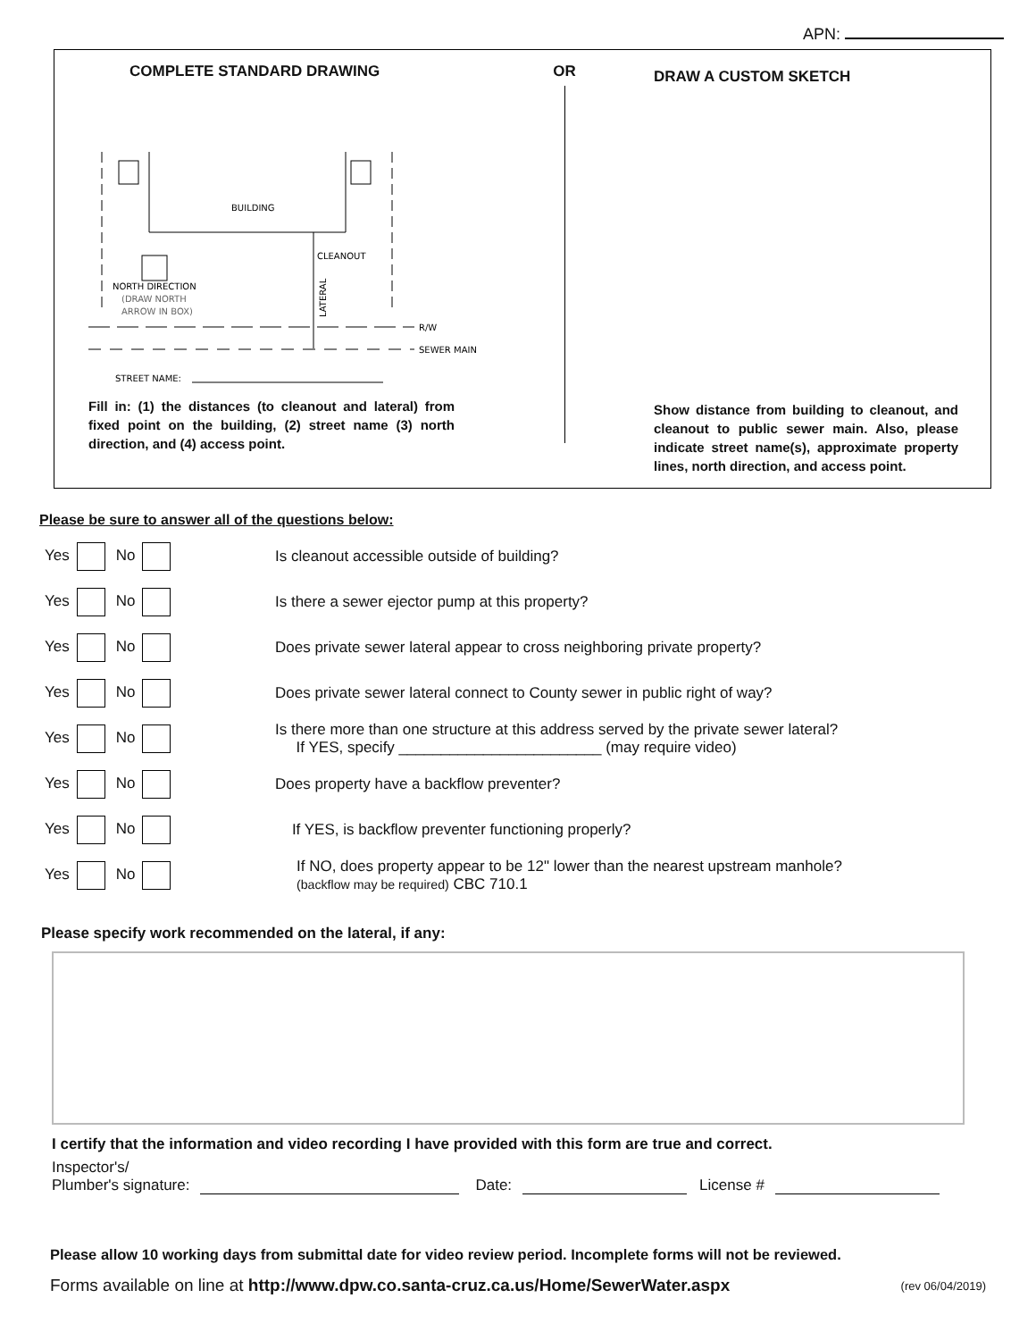APN:
COMPLETE STANDARD DRAWING
BUILDING
NORTH DIRECTION
(DRAW NORTH
ARROW IN BOX)
CLEANOUT
LATERAL
R/W
SEWER MAIN
STREET NAME:
Fill in: (1) the distances (to cleanout and lateral) from fixed point on the building, (2) street name (3) north direction, and (4) access point.
OR
DRAW A CUSTOM SKETCH
Show distance from building to cleanout, and cleanout to public sewer main. Also, please indicate street name(s), approximate property lines, north direction, and access point.
Please be sure to answer all of the questions below:
Yes No
Is cleanout accessible outside of building?
Yes No
Is there a sewer ejector pump at this property?
Yes No
Does private sewer lateral appear to cross neighboring private property?
Yes No
Does private sewer lateral connect to County sewer in public right of way?
Yes No
Is there more than one structure at this address served by the private sewer lateral?
If YES, specify ________________________ (may require video)
Yes No
Does property have a backflow preventer?
Yes No
If YES, is backflow preventer functioning properly?
Yes No
If NO, does property appear to be 12" lower than the nearest upstream manhole?
(backflow may be required) CBC 710.1
Please specify work recommended on the lateral, if any:
I certify that the information and video recording I have provided with this form are true and correct.
Inspector's/
Plumber's signature: Date: License #
Please allow 10 working days from submittal date for video review period. Incomplete forms will not be reviewed.
Forms available on line at http://www.dpw.co.santa-cruz.ca.us/Home/SewerWater.aspx (rev 06/04/2019)